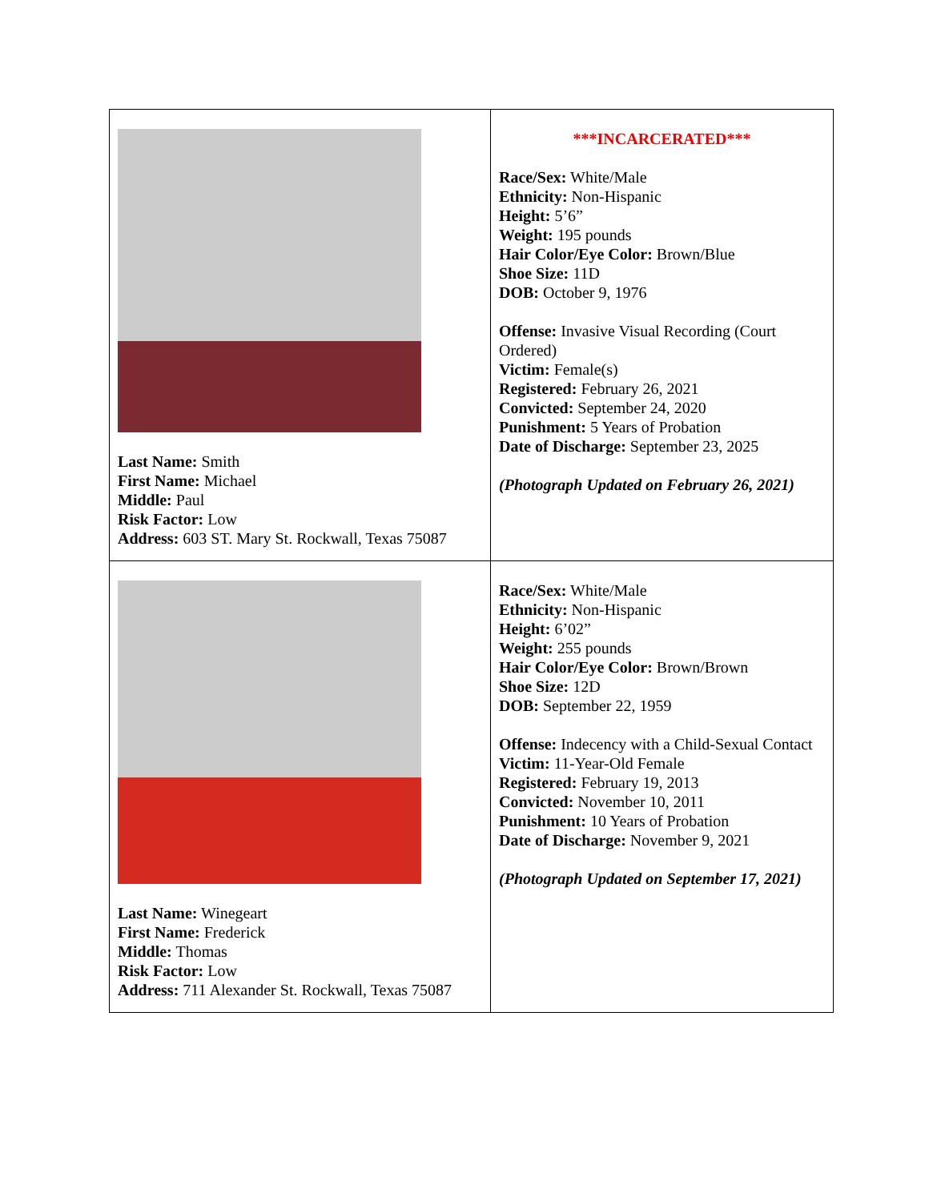| Last Name: Smith First Name: Michael Middle: Paul Risk Factor: Low Address: 603 ST. Mary St. Rockwall, Texas 75087 | ***INCARCERATED*** Race/Sex: White/Male Ethnicity: Non-Hispanic Height: 5’6” Weight: 195 pounds Hair Color/Eye Color: Brown/Blue Shoe Size: 11D DOB: October 9, 1976 Offense: Invasive Visual Recording (Court Ordered) Victim: Female(s) Registered: February 26, 2021 Convicted: September 24, 2020 Punishment: 5 Years of Probation Date of Discharge: September 23, 2025 (Photograph Updated on February 26, 2021) |
| Last Name: Winegeart First Name: Frederick Middle: Thomas Risk Factor: Low Address: 711 Alexander St. Rockwall, Texas 75087 | Race/Sex: White/Male Ethnicity: Non-Hispanic Height: 6’02” Weight: 255 pounds Hair Color/Eye Color: Brown/Brown Shoe Size: 12D DOB: September 22, 1959 Offense: Indecency with a Child-Sexual Contact Victim: 11-Year-Old Female Registered: February 19, 2013 Convicted: November 10, 2011 Punishment: 10 Years of Probation Date of Discharge: November 9, 2021 (Photograph Updated on September 17, 2021) |